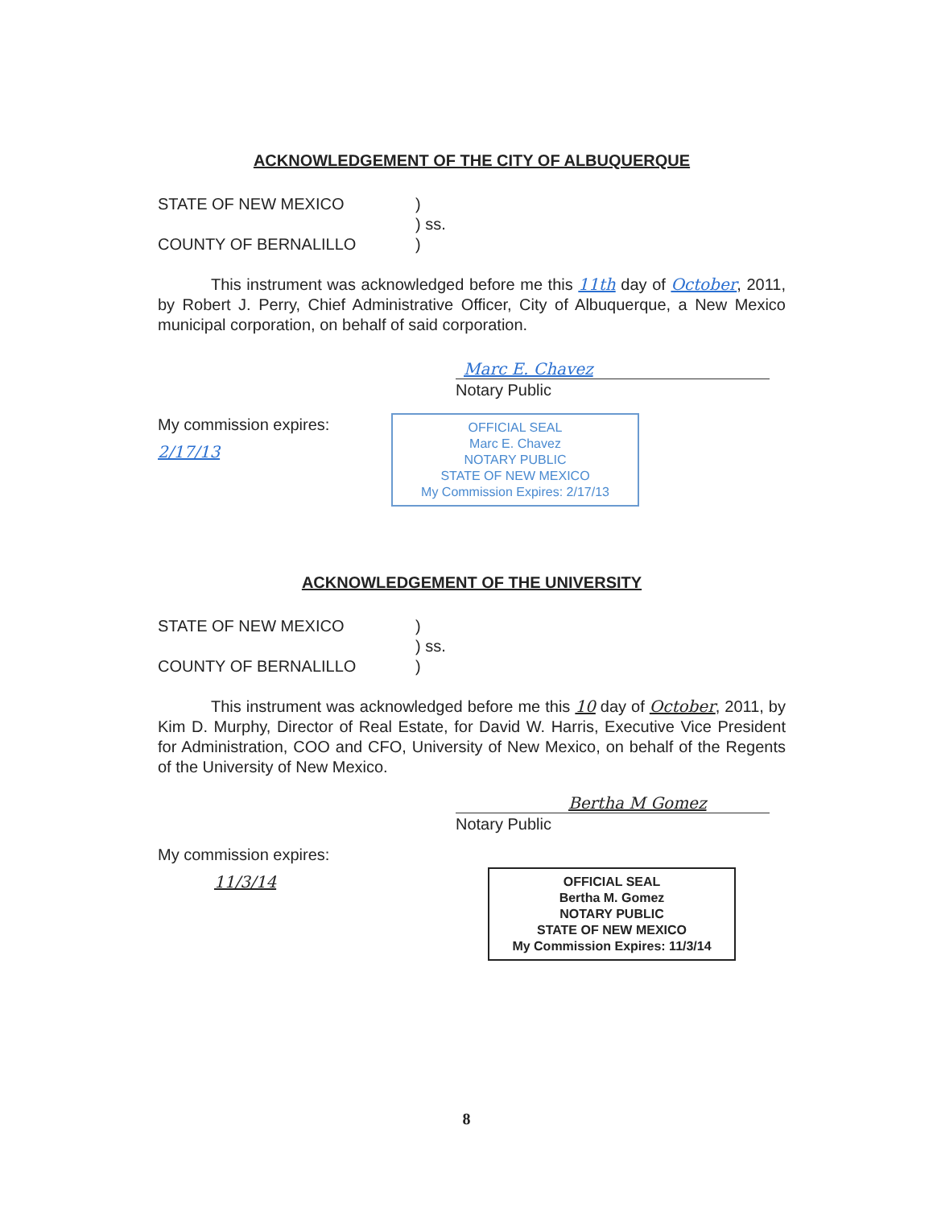ACKNOWLEDGEMENT OF THE CITY OF ALBUQUERQUE
STATE OF NEW MEXICO )
) ss.
COUNTY OF BERNALILLO )
This instrument was acknowledged before me this 11th day of October, 2011, by Robert J. Perry, Chief Administrative Officer, City of Albuquerque, a New Mexico municipal corporation, on behalf of said corporation.
Marc E. Chavez
Notary Public
My commission expires:
2/17/13
OFFICIAL SEAL
Marc E. Chavez
NOTARY PUBLIC
STATE OF NEW MEXICO
My Commission Expires: 2/17/13
ACKNOWLEDGEMENT OF THE UNIVERSITY
STATE OF NEW MEXICO )
) ss.
COUNTY OF BERNALILLO )
This instrument was acknowledged before me this 10 day of October, 2011, by Kim D. Murphy, Director of Real Estate, for David W. Harris, Executive Vice President for Administration, COO and CFO, University of New Mexico, on behalf of the Regents of the University of New Mexico.
Bertha M Gomez
Notary Public
My commission expires:
11/3/14
OFFICIAL SEAL
Bertha M. Gomez
NOTARY PUBLIC
STATE OF NEW MEXICO
My Commission Expires: 11/3/14
8